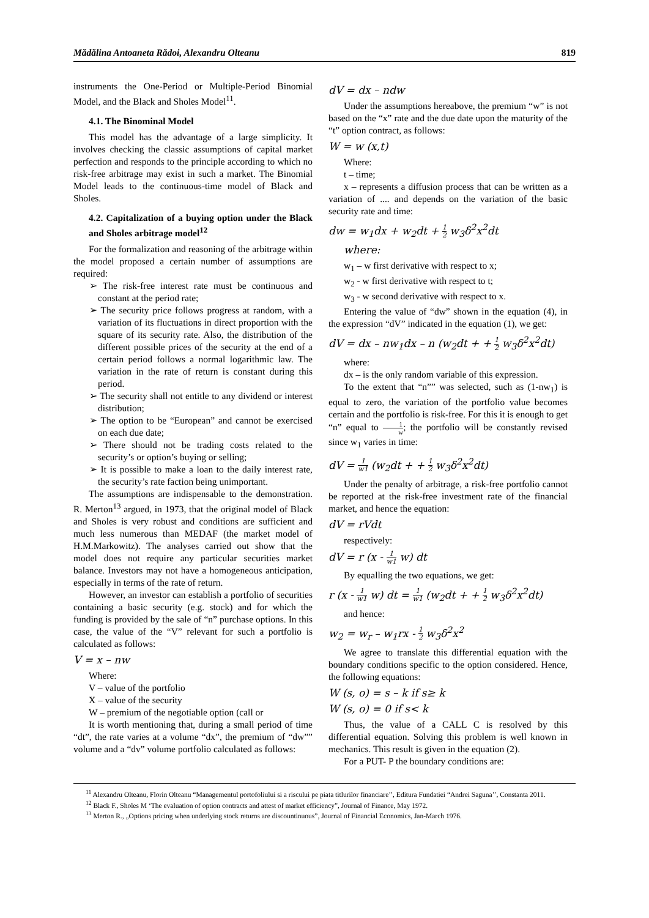Mădălina Antoaneta Rădoi, Alexandru Olteanu 819
instruments the One-Period or Multiple-Period Binomial Model, and the Black and Sholes Model<sup>11</sup>.
4.1. The Binominal Model
This model has the advantage of a large simplicity. It involves checking the classic assumptions of capital market perfection and responds to the principle according to which no risk-free arbitrage may exist in such a market. The Binomial Model leads to the continuous-time model of Black and Sholes.
4.2. Capitalization of a buying option under the Black and Sholes arbitrage model<sup>12</sup>
For the formalization and reasoning of the arbitrage within the model proposed a certain number of assumptions are required:
➢ The risk-free interest rate must be continuous and constant at the period rate;
➢ The security price follows progress at random, with a variation of its fluctuations in direct proportion with the square of its security rate. Also, the distribution of the different possible prices of the security at the end of a certain period follows a normal logarithmic law. The variation in the rate of return is constant during this period.
➢ The security shall not entitle to any dividend or interest distribution;
➢ The option to be “European” and cannot be exercised on each due date;
➢ There should not be trading costs related to the security’s or option’s buying or selling;
➢ It is possible to make a loan to the daily interest rate, the security’s rate faction being unimportant.
The assumptions are indispensable to the demonstration. R. Merton<sup>13</sup> argued, in 1973, that the original model of Black and Sholes is very robust and conditions are sufficient and much less numerous than MEDAF (the market model of H.M.Markowitz). The analyses carried out show that the model does not require any particular securities market balance. Investors may not have a homogeneous anticipation, especially in terms of the rate of return.
However, an investor can establish a portfolio of securities containing a basic security (e.g. stock) and for which the funding is provided by the sale of “n” purchase options. In this case, the value of the “V” relevant for such a portfolio is calculated as follows:
V = x – nw
Where:
V – value of the portfolio
X – value of the security
W – premium of the negotiable option (call or
It is worth mentioning that, during a small period of time “dt”, the rate varies at a volume “dx”, the premium of “dw”” volume and a “dv” volume portfolio calculated as follows:
dV = dx – ndw
Under the assumptions hereabove, the premium “w” is not based on the “x” rate and the due date upon the maturity of the “t” option contract, as follows:
W = w (x,t)
Where:
t – time;
x – represents a diffusion process that can be written as a variation of .... and depends on the variation of the basic security rate and time:
dw = w<sub>1</sub>dx + w<sub>2</sub>dt + 1 2 w<sub>3</sub>δ<sup>2</sup>x<sup>2</sup>dt
where:
w<sub>1</sub> – w first derivative with respect to x;
w<sub>2</sub> - w first derivative with respect to t;
w<sub>3</sub> - w second derivative with respect to x.
Entering the value of “dw” shown in the equation (4), in the expression “dV” indicated in the equation (1), we get:
dV = dx – nw<sub>1</sub>dx – n (w<sub>2</sub>dt + + 1 2 w<sub>3</sub>δ<sup>2</sup>x<sup>2</sup>dt)
where:
dx – is the only random variable of this expression.
To the extent that “n”” was selected, such as (1-nw<sub>1</sub>) is equal to zero, the variation of the portfolio value becomes certain and the portfolio is risk-free. For this it is enough to get “n” equal to 1 w; the portfolio will be constantly revised since w<sub>1</sub> varies in time:
dV = 1 w1 (w<sub>2</sub>dt + + 1 2 w<sub>3</sub>δ<sup>2</sup>x<sup>2</sup>dt)
Under the penalty of arbitrage, a risk-free portfolio cannot be reported at the risk-free investment rate of the financial market, and hence the equation:
dV = rVdt
respectively:
dV = r (x - 1 w1 w) dt
By equalling the two equations, we get:
r (x - 1 w1 w) dt = 1 w1 (w<sub>2</sub>dt + + 1 2 w<sub>3</sub>δ<sup>2</sup>x<sup>2</sup>dt)
and hence:
w<sub>2</sub> = w<sub>r</sub> – w<sub>1</sub>rx - 1 2 w<sub>3</sub>δ<sup>2</sup>x<sup>2</sup>
We agree to translate this differential equation with the boundary conditions specific to the option considered. Hence, the following equations:
W (s, o) = s – k if s≥ k
W (s, o) = 0 if s< k
Thus, the value of a CALL C is resolved by this differential equation. Solving this problem is well known in mechanics. This result is given in the equation (2).
For a PUT- P the boundary conditions are:
<sup>11</sup> Alexandru Olteanu, Florin Olteanu “Managementul portofoliului si a riscului pe piata titlurilor financiare’’, Editura Fundatiei “Andrei Saguna’’, Constanta 2011.
<sup>12</sup> Black F., Sholes M ‘The evaluation of option contracts and attest of market efficiency”, Journal of Finance, May 1972.
<sup>13</sup> Merton R., „Options pricing when underlying stock returns are discountinuous”, Journal of Financial Economics, Jan-March 1976.